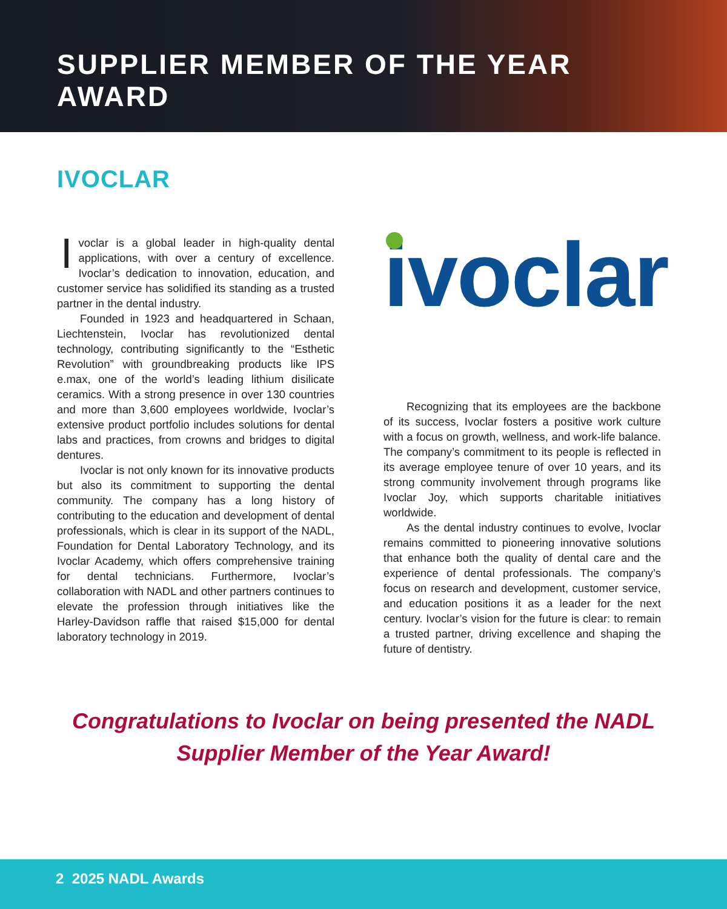SUPPLIER MEMBER OF THE YEAR
AWARD
IVOCLAR
Ivoclar is a global leader in high-quality dental applications, with over a century of excellence. Ivoclar’s dedication to innovation, education, and customer service has solidified its standing as a trusted partner in the dental industry.
Founded in 1923 and headquartered in Schaan, Liechtenstein, Ivoclar has revolutionized dental technology, contributing significantly to the “Esthetic Revolution” with groundbreaking products like IPS e.max, one of the world’s leading lithium disilicate ceramics. With a strong presence in over 130 countries and more than 3,600 employees worldwide, Ivoclar’s extensive product portfolio includes solutions for dental labs and practices, from crowns and bridges to digital dentures.
Ivoclar is not only known for its innovative products but also its commitment to supporting the dental community. The company has a long history of contributing to the education and development of dental professionals, which is clear in its support of the NADL, Foundation for Dental Laboratory Technology, and its Ivoclar Academy, which offers comprehensive training for dental technicians. Furthermore, Ivoclar’s collaboration with NADL and other partners continues to elevate the profession through initiatives like the Harley-Davidson raffle that raised $15,000 for dental laboratory technology in 2019.
ivoclar
Recognizing that its employees are the backbone of its success, Ivoclar fosters a positive work culture with a focus on growth, wellness, and work-life balance. The company’s commitment to its people is reflected in its average employee tenure of over 10 years, and its strong community involvement through programs like Ivoclar Joy, which supports charitable initiatives worldwide.
As the dental industry continues to evolve, Ivoclar remains committed to pioneering innovative solutions that enhance both the quality of dental care and the experience of dental professionals. The company’s focus on research and development, customer service, and education positions it as a leader for the next century. Ivoclar’s vision for the future is clear: to remain a trusted partner, driving excellence and shaping the future of dentistry.
Congratulations to Ivoclar on being presented the NADL
Supplier Member of the Year Award!
2 2025 NADL Awards